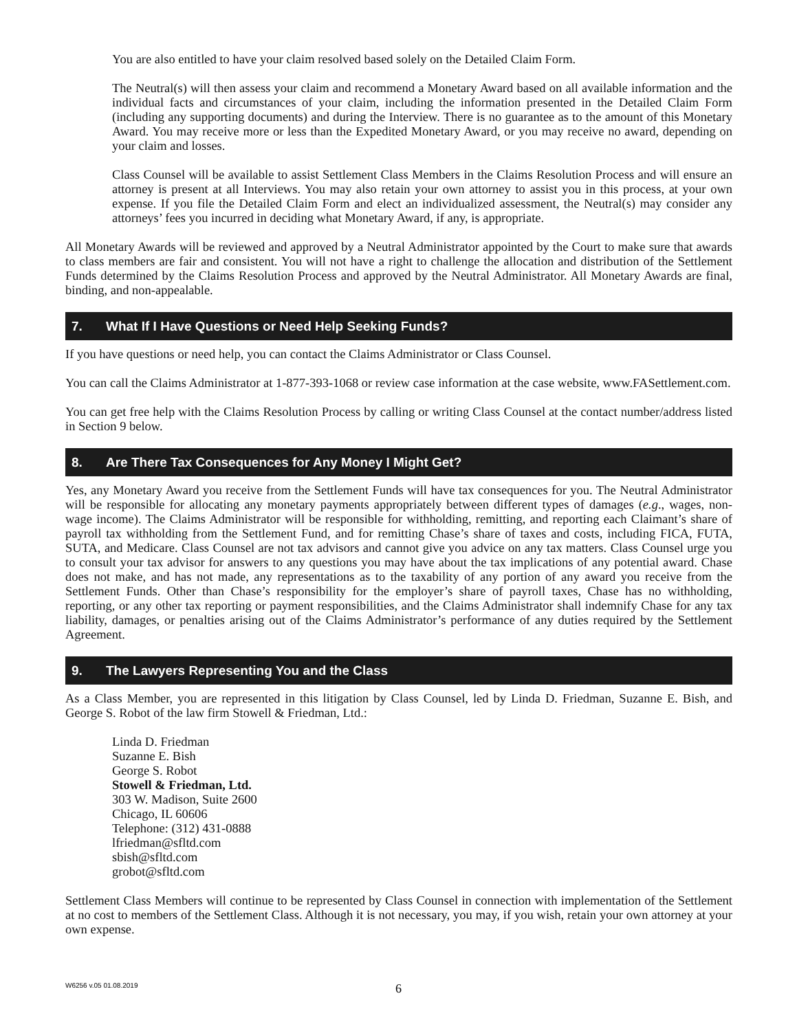You are also entitled to have your claim resolved based solely on the Detailed Claim Form.
The Neutral(s) will then assess your claim and recommend a Monetary Award based on all available information and the individual facts and circumstances of your claim, including the information presented in the Detailed Claim Form (including any supporting documents) and during the Interview. There is no guarantee as to the amount of this Monetary Award. You may receive more or less than the Expedited Monetary Award, or you may receive no award, depending on your claim and losses.
Class Counsel will be available to assist Settlement Class Members in the Claims Resolution Process and will ensure an attorney is present at all Interviews. You may also retain your own attorney to assist you in this process, at your own expense. If you file the Detailed Claim Form and elect an individualized assessment, the Neutral(s) may consider any attorneys’ fees you incurred in deciding what Monetary Award, if any, is appropriate.
All Monetary Awards will be reviewed and approved by a Neutral Administrator appointed by the Court to make sure that awards to class members are fair and consistent. You will not have a right to challenge the allocation and distribution of the Settlement Funds determined by the Claims Resolution Process and approved by the Neutral Administrator. All Monetary Awards are final, binding, and non-appealable.
7. What If I Have Questions or Need Help Seeking Funds?
If you have questions or need help, you can contact the Claims Administrator or Class Counsel.
You can call the Claims Administrator at 1-877-393-1068 or review case information at the case website, www.FASettlement.com.
You can get free help with the Claims Resolution Process by calling or writing Class Counsel at the contact number/address listed in Section 9 below.
8. Are There Tax Consequences for Any Money I Might Get?
Yes, any Monetary Award you receive from the Settlement Funds will have tax consequences for you. The Neutral Administrator will be responsible for allocating any monetary payments appropriately between different types of damages (e.g., wages, non-wage income). The Claims Administrator will be responsible for withholding, remitting, and reporting each Claimant’s share of payroll tax withholding from the Settlement Fund, and for remitting Chase’s share of taxes and costs, including FICA, FUTA, SUTA, and Medicare. Class Counsel are not tax advisors and cannot give you advice on any tax matters. Class Counsel urge you to consult your tax advisor for answers to any questions you may have about the tax implications of any potential award. Chase does not make, and has not made, any representations as to the taxability of any portion of any award you receive from the Settlement Funds. Other than Chase’s responsibility for the employer’s share of payroll taxes, Chase has no withholding, reporting, or any other tax reporting or payment responsibilities, and the Claims Administrator shall indemnify Chase for any tax liability, damages, or penalties arising out of the Claims Administrator’s performance of any duties required by the Settlement Agreement.
9. The Lawyers Representing You and the Class
As a Class Member, you are represented in this litigation by Class Counsel, led by Linda D. Friedman, Suzanne E. Bish, and George S. Robot of the law firm Stowell & Friedman, Ltd.:
Linda D. Friedman
Suzanne E. Bish
George S. Robot
Stowell & Friedman, Ltd.
303 W. Madison, Suite 2600
Chicago, IL 60606
Telephone: (312) 431-0888
lfriedman@sfltd.com
sbish@sfltd.com
grobot@sfltd.com
Settlement Class Members will continue to be represented by Class Counsel in connection with implementation of the Settlement at no cost to members of the Settlement Class. Although it is not necessary, you may, if you wish, retain your own attorney at your own expense.
W6256 v.05 01.08.2019
6